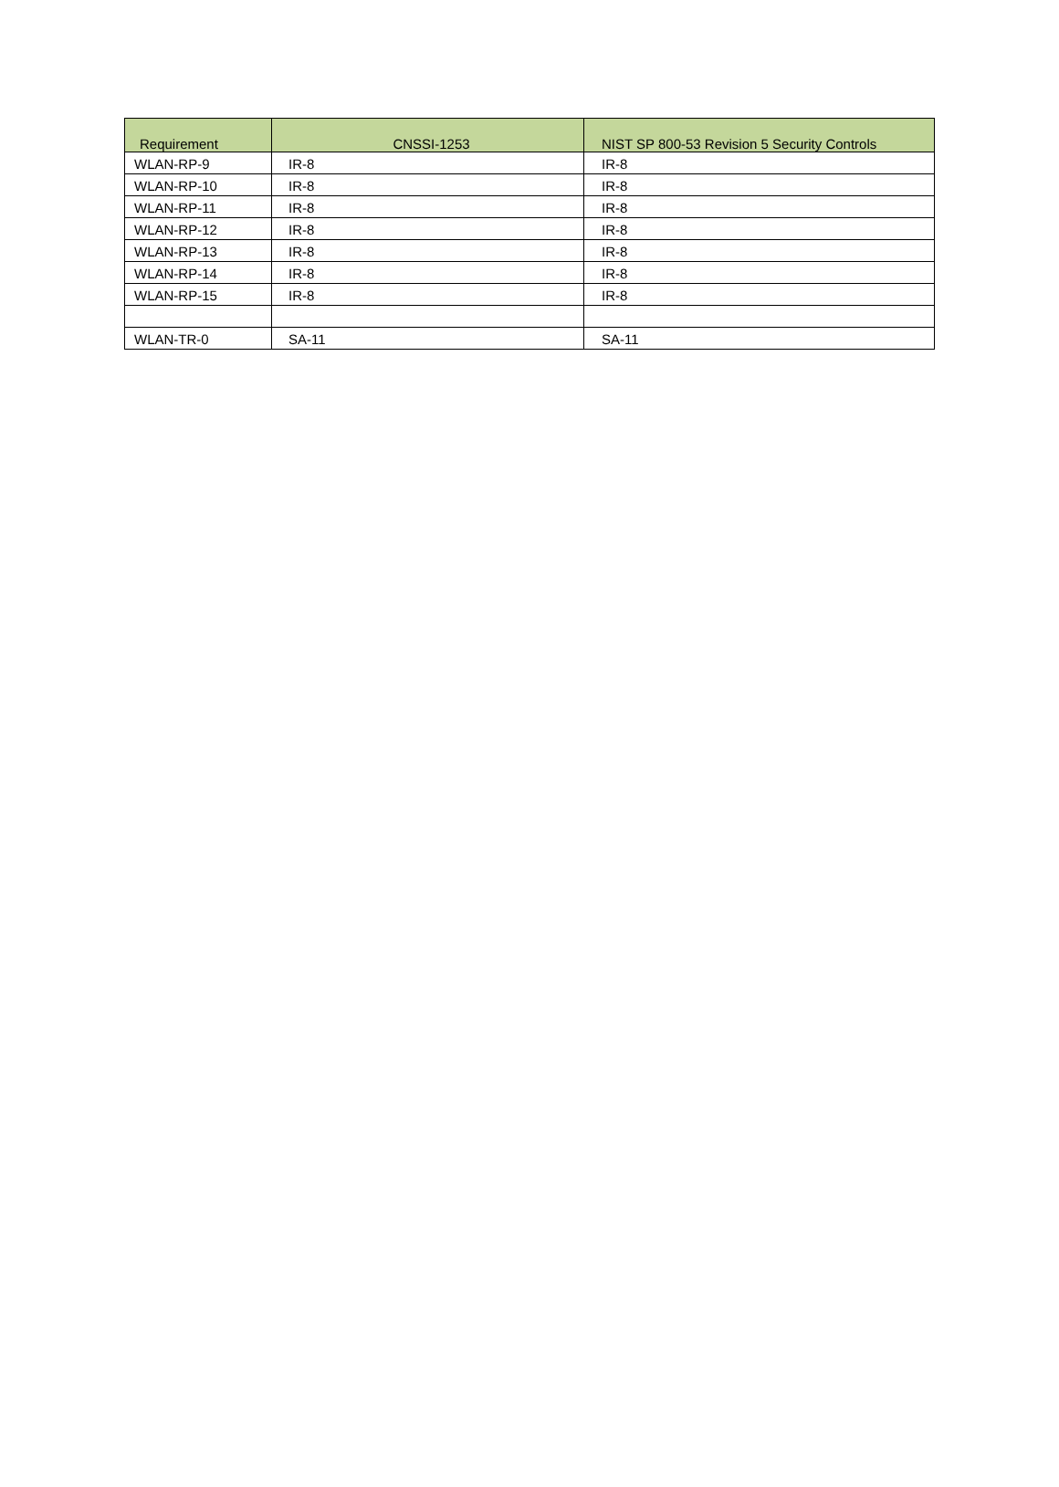| Requirement | CNSSI-1253 | NIST SP 800-53 Revision 5 Security Controls |
| --- | --- | --- |
| WLAN-RP-9 | IR-8 | IR-8 |
| WLAN-RP-10 | IR-8 | IR-8 |
| WLAN-RP-11 | IR-8 | IR-8 |
| WLAN-RP-12 | IR-8 | IR-8 |
| WLAN-RP-13 | IR-8 | IR-8 |
| WLAN-RP-14 | IR-8 | IR-8 |
| WLAN-RP-15 | IR-8 | IR-8 |
| WLAN-TR-0 | SA-11 | SA-11 |